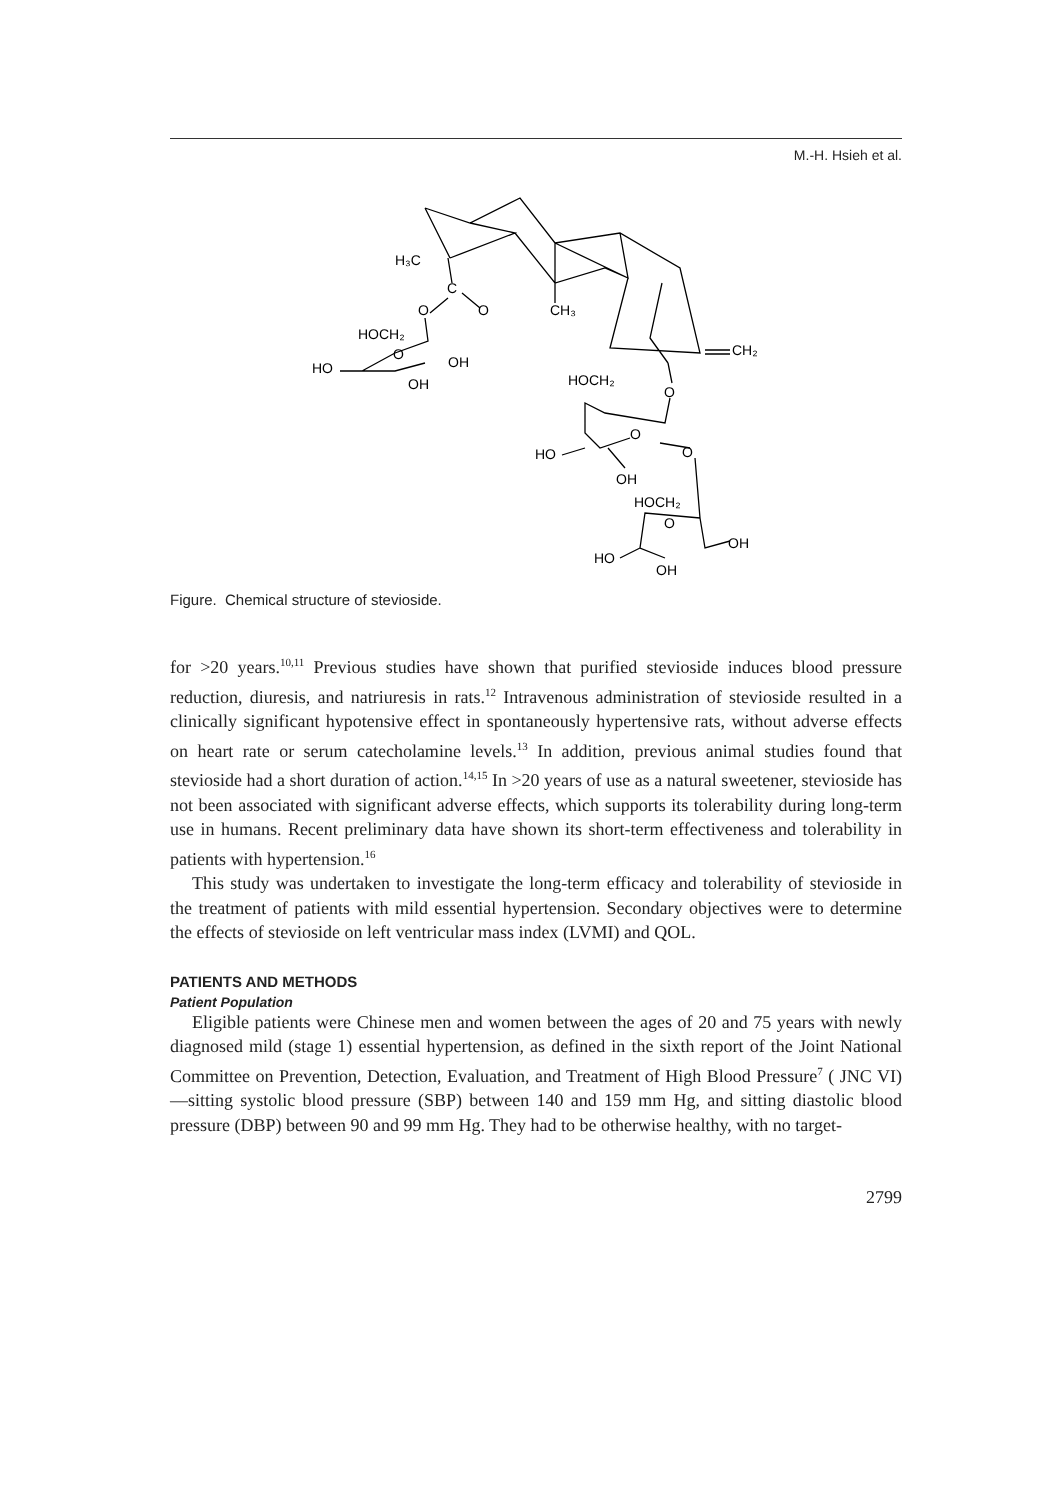M.-H. Hsieh et al.
H₃C
C
O
O
CH₃
HOCH₂
O
OH
HO
OH
CH₂
HOCH₂
O
O
O
HO
OH
HOCH₂
O
OH
HO
OH
Figure. Chemical structure of stevioside.
for >20 years.<sup>10,11</sup> Previous studies have shown that purified stevioside induces blood pressure reduction, diuresis, and natriuresis in rats.<sup>12</sup> Intravenous administration of stevioside resulted in a clinically significant hypotensive effect in spontaneously hypertensive rats, without adverse effects on heart rate or serum catecholamine levels.<sup>13</sup> In addition, previous animal studies found that stevioside had a short duration of action.<sup>14,15</sup> In >20 years of use as a natural sweetener, stevioside has not been associated with significant adverse effects, which supports its tolerability during long-term use in humans. Recent preliminary data have shown its short-term effectiveness and tolerability in patients with hypertension.<sup>16</sup>
This study was undertaken to investigate the long-term efficacy and tolerability of stevioside in the treatment of patients with mild essential hypertension. Secondary objectives were to determine the effects of stevioside on left ventricular mass index (LVMI) and QOL.
PATIENTS AND METHODS
Patient Population
Eligible patients were Chinese men and women between the ages of 20 and 75 years with newly diagnosed mild (stage 1) essential hypertension, as defined in the sixth report of the Joint National Committee on Prevention, Detection, Evaluation, and Treatment of High Blood Pressure<sup>7</sup> ( JNC VI)—sitting systolic blood pressure (SBP) between 140 and 159 mm Hg, and sitting diastolic blood pressure (DBP) between 90 and 99 mm Hg. They had to be otherwise healthy, with no target-
2799